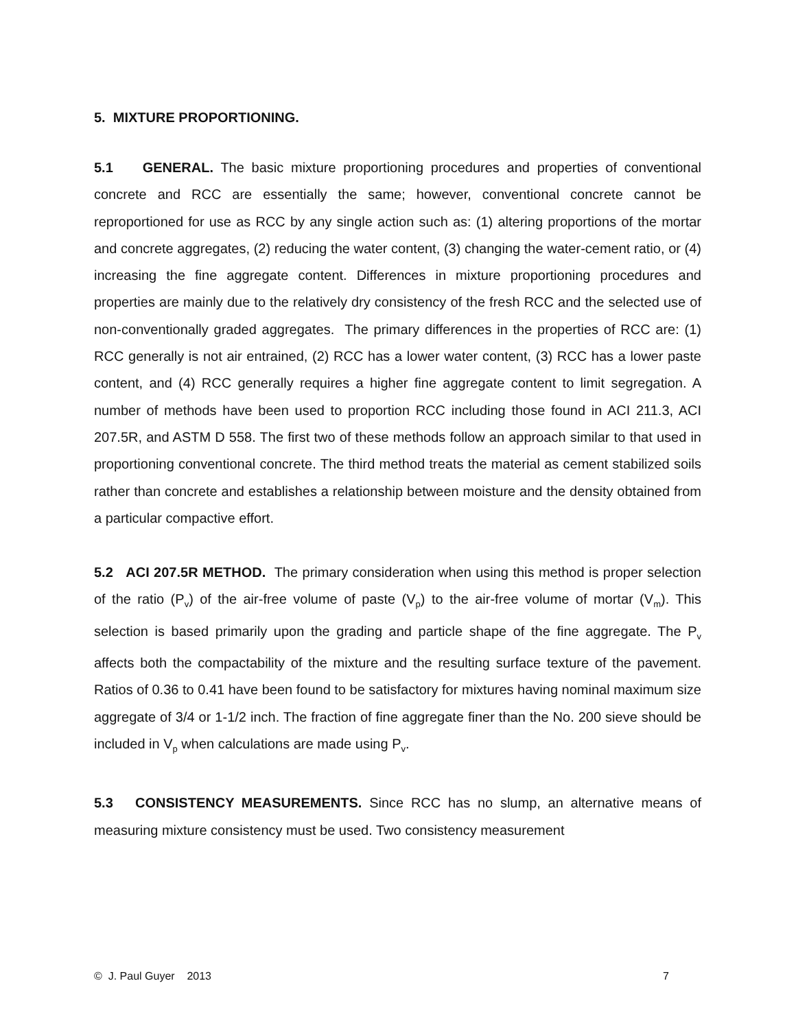5. MIXTURE PROPORTIONING.
5.1 GENERAL. The basic mixture proportioning procedures and properties of conventional concrete and RCC are essentially the same; however, conventional concrete cannot be reproportioned for use as RCC by any single action such as: (1) altering proportions of the mortar and concrete aggregates, (2) reducing the water content, (3) changing the water-cement ratio, or (4) increasing the fine aggregate content. Differences in mixture proportioning procedures and properties are mainly due to the relatively dry consistency of the fresh RCC and the selected use of non-conventionally graded aggregates. The primary differences in the properties of RCC are: (1) RCC generally is not air entrained, (2) RCC has a lower water content, (3) RCC has a lower paste content, and (4) RCC generally requires a higher fine aggregate content to limit segregation. A number of methods have been used to proportion RCC including those found in ACI 211.3, ACI 207.5R, and ASTM D 558. The first two of these methods follow an approach similar to that used in proportioning conventional concrete. The third method treats the material as cement stabilized soils rather than concrete and establishes a relationship between moisture and the density obtained from a particular compactive effort.
5.2 ACI 207.5R METHOD. The primary consideration when using this method is proper selection of the ratio (P<sub>v</sub>) of the air-free volume of paste (V<sub>p</sub>) to the air-free volume of mortar (V<sub>m</sub>). This selection is based primarily upon the grading and particle shape of the fine aggregate. The P<sub>v</sub> affects both the compactability of the mixture and the resulting surface texture of the pavement. Ratios of 0.36 to 0.41 have been found to be satisfactory for mixtures having nominal maximum size aggregate of 3/4 or 1-1/2 inch. The fraction of fine aggregate finer than the No. 200 sieve should be included in V<sub>p</sub> when calculations are made using P<sub>v</sub>.
5.3 CONSISTENCY MEASUREMENTS. Since RCC has no slump, an alternative means of measuring mixture consistency must be used. Two consistency measurement
© J. Paul Guyer 2013 7